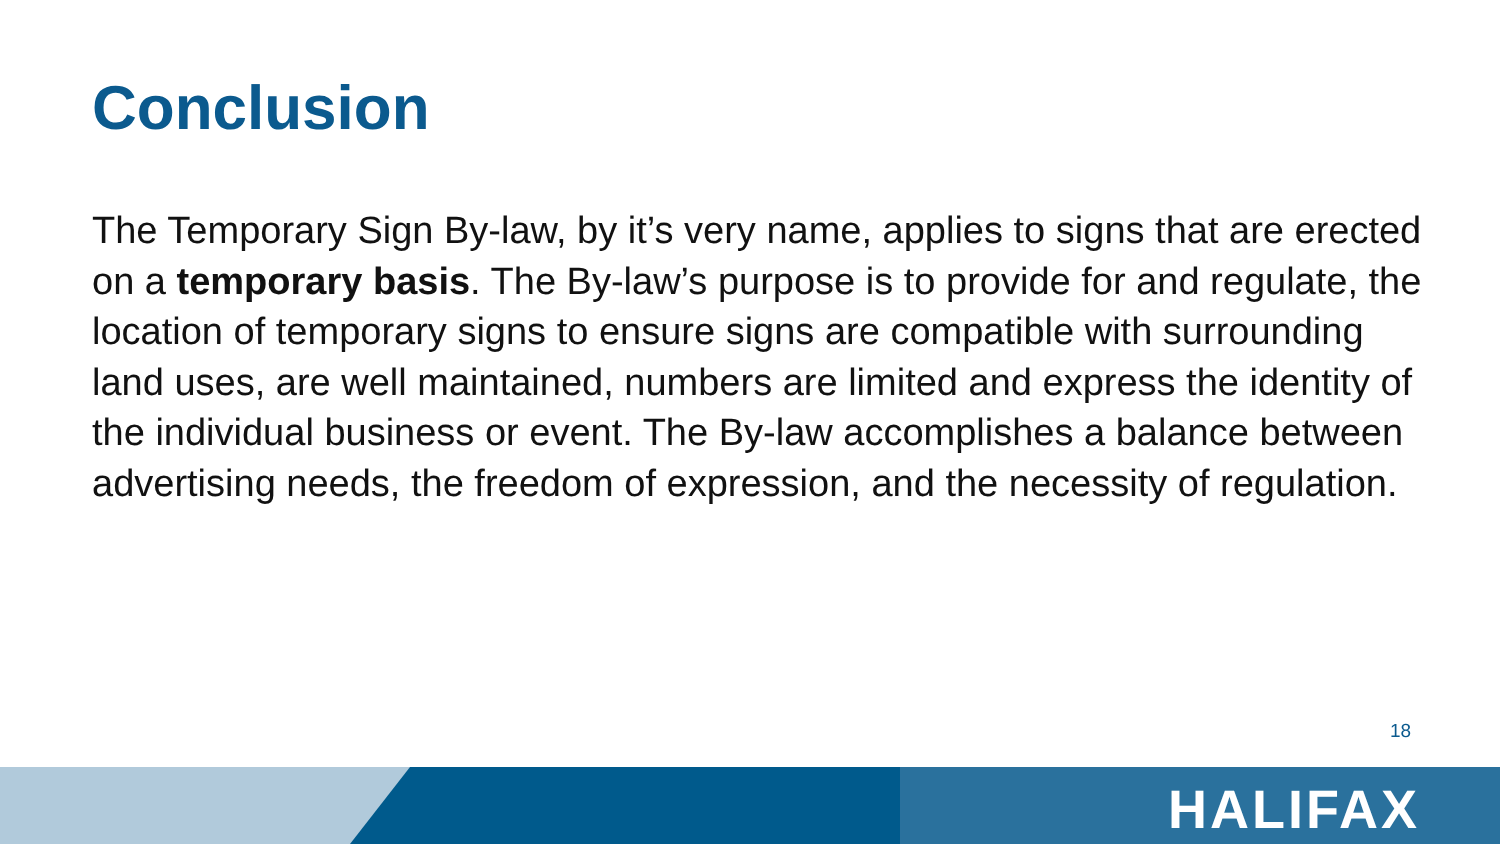Conclusion
The Temporary Sign By-law, by it’s very name, applies to signs that are erected on a temporary basis. The By-law’s purpose is to provide for and regulate, the location of temporary signs to ensure signs are compatible with surrounding land uses, are well maintained, numbers are limited and express the identity of the individual business or event. The By-law accomplishes a balance between advertising needs, the freedom of expression, and the necessity of regulation.
18
HALIFAX